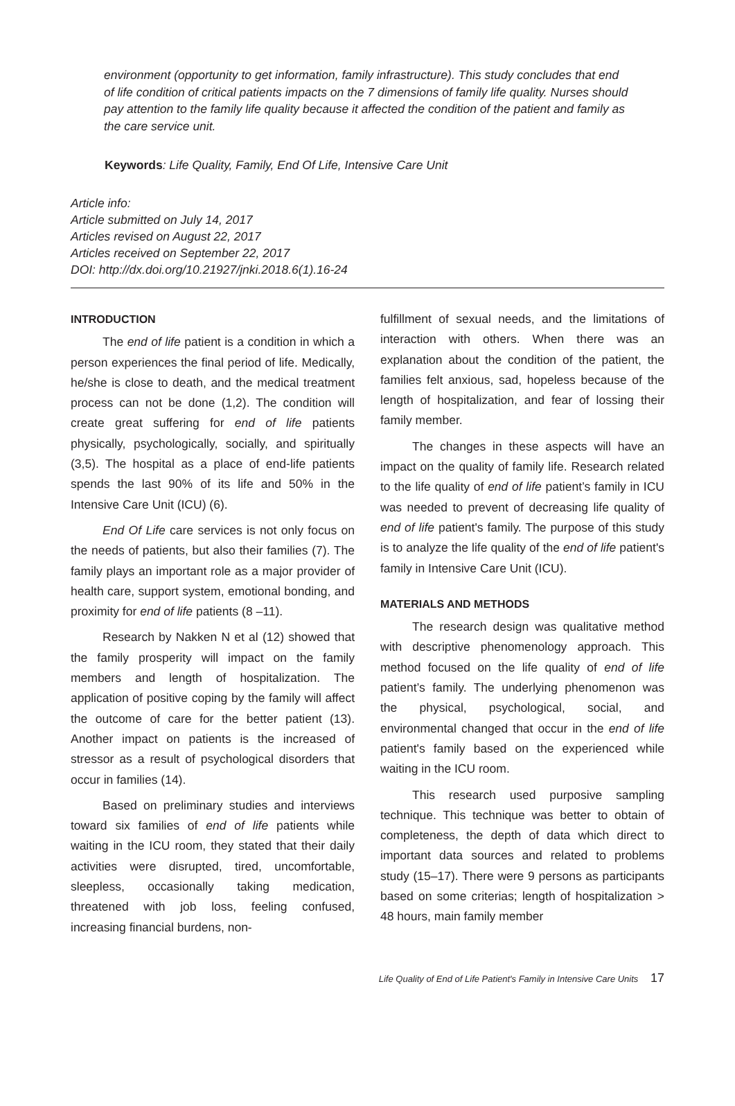environment (opportunity to get information, family infrastructure). This study concludes that end of life condition of critical patients impacts on the 7 dimensions of family life quality. Nurses should pay attention to the family life quality because it affected the condition of the patient and family as the care service unit.
Keywords: Life Quality, Family, End Of Life, Intensive Care Unit
Article info:
Article submitted on July 14, 2017
Articles revised on August 22, 2017
Articles received on September 22, 2017
DOI: http://dx.doi.org/10.21927/jnki.2018.6(1).16-24
INTRODUCTION
The end of life patient is a condition in which a person experiences the final period of life. Medically, he/she is close to death, and the medical treatment process can not be done (1,2). The condition will create great suffering for end of life patients physically, psychologically, socially, and spiritually (3,5). The hospital as a place of end-life patients spends the last 90% of its life and 50% in the Intensive Care Unit (ICU) (6).
End Of Life care services is not only focus on the needs of patients, but also their families (7). The family plays an important role as a major provider of health care, support system, emotional bonding, and proximity for end of life patients (8 –11).
Research by Nakken N et al (12) showed that the family prosperity will impact on the family members and length of hospitalization. The application of positive coping by the family will affect the outcome of care for the better patient (13). Another impact on patients is the increased of stressor as a result of psychological disorders that occur in families (14).
Based on preliminary studies and interviews toward six families of end of life patients while waiting in the ICU room, they stated that their daily activities were disrupted, tired, uncomfortable, sleepless, occasionally taking medication, threatened with job loss, feeling confused, increasing financial burdens, non-
fulfillment of sexual needs, and the limitations of interaction with others. When there was an explanation about the condition of the patient, the families felt anxious, sad, hopeless because of the length of hospitalization, and fear of lossing their family member.
The changes in these aspects will have an impact on the quality of family life. Research related to the life quality of end of life patient’s family in ICU was needed to prevent of decreasing life quality of end of life patient's family. The purpose of this study is to analyze the life quality of the end of life patient's family in Intensive Care Unit (ICU).
MATERIALS AND METHODS
The research design was qualitative method with descriptive phenomenology approach. This method focused on the life quality of end of life patient’s family. The underlying phenomenon was the physical, psychological, social, and environmental changed that occur in the end of life patient's family based on the experienced while waiting in the ICU room.
This research used purposive sampling technique. This technique was better to obtain of completeness, the depth of data which direct to important data sources and related to problems study (15–17). There were 9 persons as participants based on some criterias; length of hospitalization > 48 hours, main family member
Life Quality of End of Life Patient's Family in Intensive Care Units 17